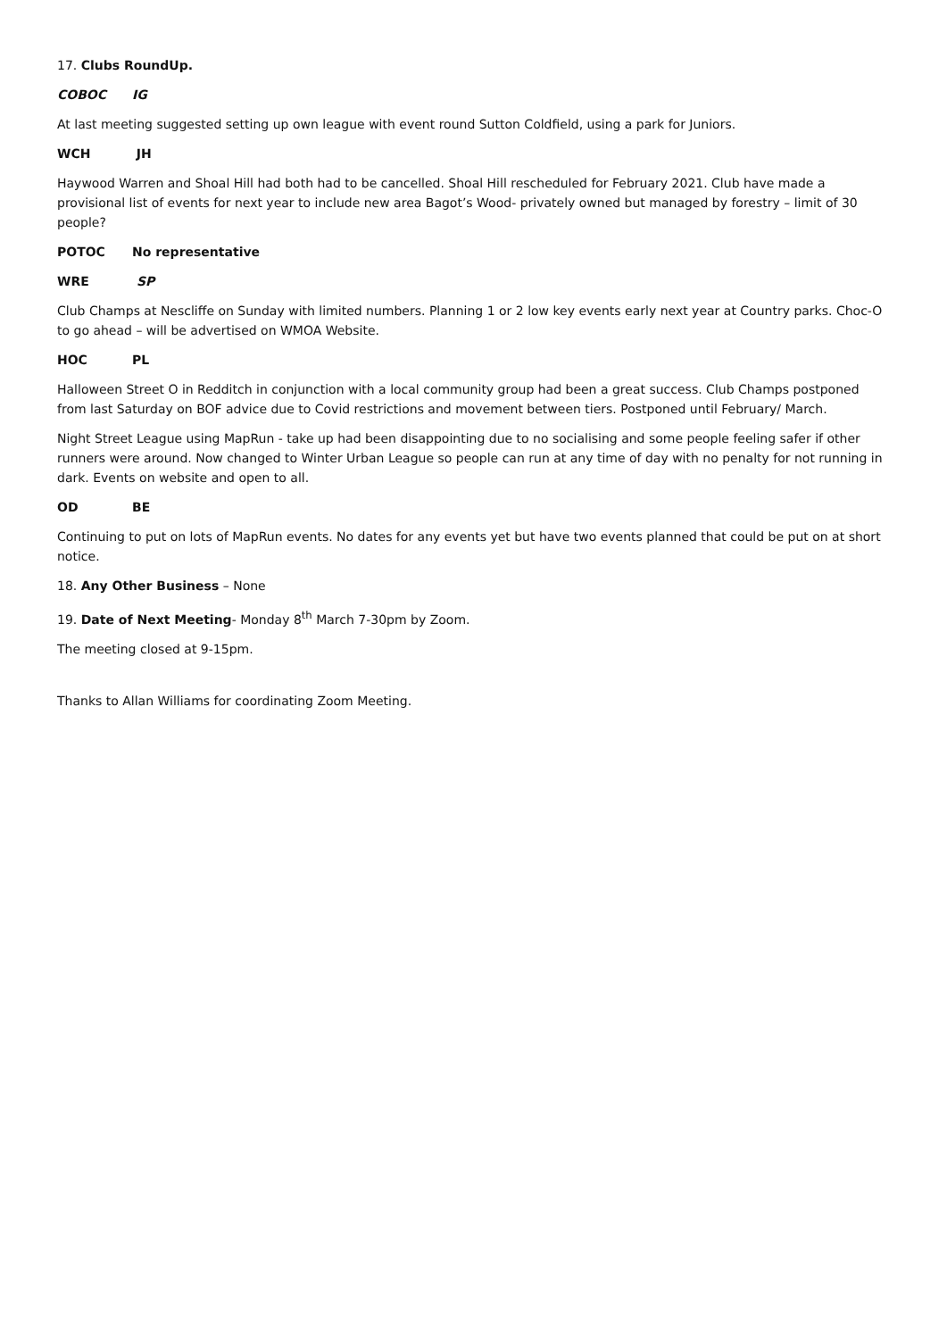17. Clubs RoundUp.
COBOC IG
At last meeting suggested setting up own league with event round Sutton Coldfield, using a park for Juniors.
WCH JH
Haywood Warren and Shoal Hill had both had to be cancelled. Shoal Hill rescheduled for February 2021. Club have made a provisional list of events for next year to include new area Bagot’s Wood- privately owned but managed by forestry – limit of 30 people?
POTOC No representative
WRE SP
Club Champs at Nescliffe on Sunday with limited numbers. Planning 1 or 2 low key events early next year at Country parks. Choc-O to go ahead – will be advertised on WMOA Website.
HOC PL
Halloween Street O in Redditch in conjunction with a local community group had been a great success. Club Champs postponed from last Saturday on BOF advice due to Covid restrictions and movement between tiers. Postponed until February/ March.
Night Street League using MapRun - take up had been disappointing due to no socialising and some people feeling safer if other runners were around. Now changed to Winter Urban League so people can run at any time of day with no penalty for not running in dark. Events on website and open to all.
OD BE
Continuing to put on lots of MapRun events. No dates for any events yet but have two events planned that could be put on at short notice.
18. Any Other Business – None
19. Date of Next Meeting- Monday 8<sup>th</sup> March 7-30pm by Zoom.
The meeting closed at 9-15pm.
Thanks to Allan Williams for coordinating Zoom Meeting.